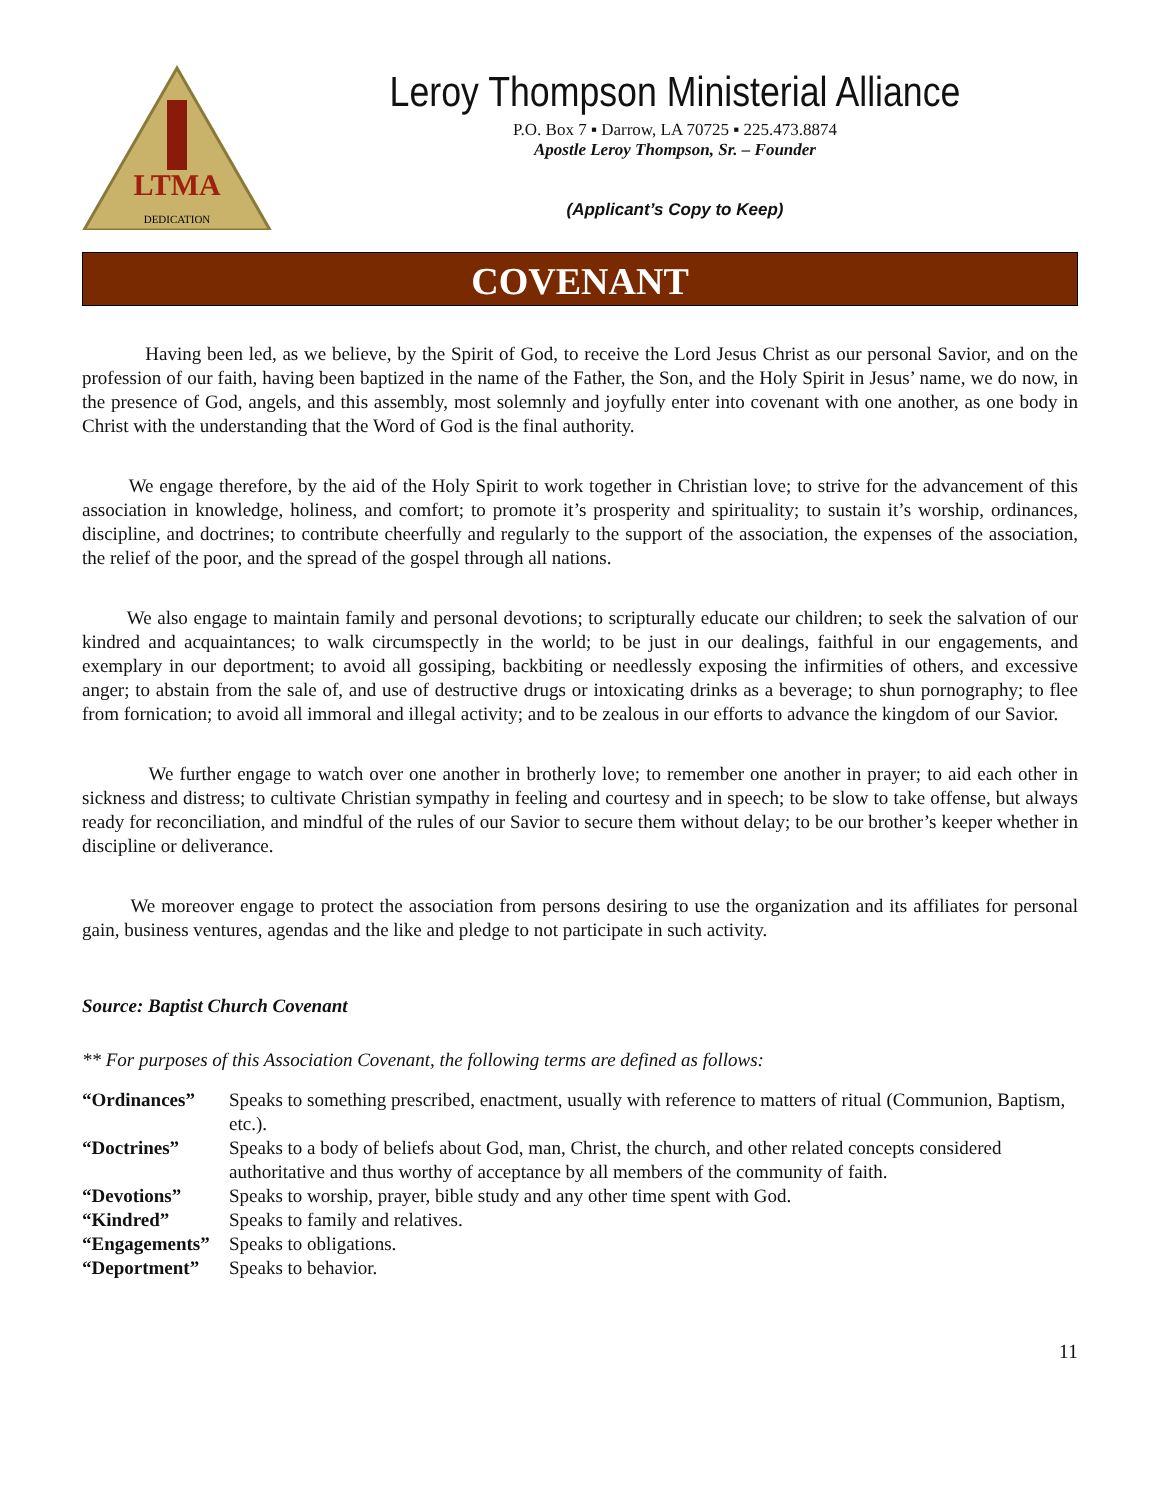LTMA
DEDICATION
Leroy Thompson Ministerial Alliance
P.O. Box 7 ▪ Darrow, LA 70725 ▪ 225.473.8874
Apostle Leroy Thompson, Sr. – Founder
(Applicant’s Copy to Keep)
COVENANT
Having been led, as we believe, by the Spirit of God, to receive the Lord Jesus Christ as our personal Savior, and on the profession of our faith, having been baptized in the name of the Father, the Son, and the Holy Spirit in Jesus’ name, we do now, in the presence of God, angels, and this assembly, most solemnly and joyfully enter into covenant with one another, as one body in Christ with the understanding that the Word of God is the final authority.
We engage therefore, by the aid of the Holy Spirit to work together in Christian love; to strive for the advancement of this association in knowledge, holiness, and comfort; to promote it’s prosperity and spirituality; to sustain it’s worship, ordinances, discipline, and doctrines; to contribute cheerfully and regularly to the support of the association, the expenses of the association, the relief of the poor, and the spread of the gospel through all nations.
We also engage to maintain family and personal devotions; to scripturally educate our children; to seek the salvation of our kindred and acquaintances; to walk circumspectly in the world; to be just in our dealings, faithful in our engagements, and exemplary in our deportment; to avoid all gossiping, backbiting or needlessly exposing the infirmities of others, and excessive anger; to abstain from the sale of, and use of destructive drugs or intoxicating drinks as a beverage; to shun pornography; to flee from fornication; to avoid all immoral and illegal activity; and to be zealous in our efforts to advance the kingdom of our Savior.
We further engage to watch over one another in brotherly love; to remember one another in prayer; to aid each other in sickness and distress; to cultivate Christian sympathy in feeling and courtesy and in speech; to be slow to take offense, but always ready for reconciliation, and mindful of the rules of our Savior to secure them without delay; to be our brother’s keeper whether in discipline or deliverance.
We moreover engage to protect the association from persons desiring to use the organization and its affiliates for personal gain, business ventures, agendas and the like and pledge to not participate in such activity.
Source: Baptist Church Covenant
** For purposes of this Association Covenant, the following terms are defined as follows:
| “Ordinances” | Speaks to something prescribed, enactment, usually with reference to matters of ritual (Communion, Baptism, etc.). |
| “Doctrines” | Speaks to a body of beliefs about God, man, Christ, the church, and other related concepts considered authoritative and thus worthy of acceptance by all members of the community of faith. |
| “Devotions” | Speaks to worship, prayer, bible study and any other time spent with God. |
| “Kindred” | Speaks to family and relatives. |
| “Engagements” | Speaks to obligations. |
| “Deportment” | Speaks to behavior. |
11